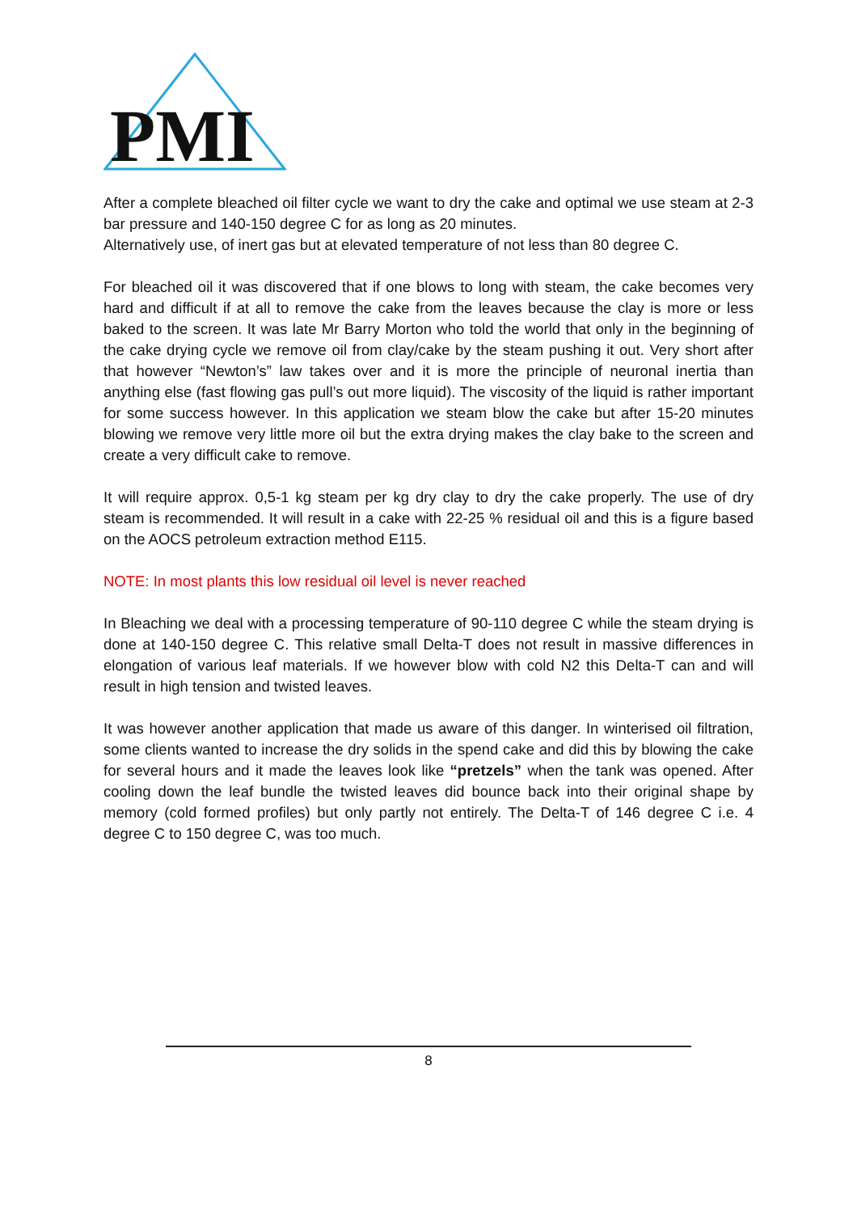PMI
After a complete bleached oil filter cycle we want to dry the cake and optimal we use steam at 2-3 bar pressure and 140-150 degree C for as long as 20 minutes.
Alternatively use, of inert gas but at elevated temperature of not less than 80 degree C.
For bleached oil it was discovered that if one blows to long with steam, the cake becomes very hard and difficult if at all to remove the cake from the leaves because the clay is more or less baked to the screen. It was late Mr Barry Morton who told the world that only in the beginning of the cake drying cycle we remove oil from clay/cake by the steam pushing it out. Very short after that however “Newton’s” law takes over and it is more the principle of neuronal inertia than anything else (fast flowing gas pull’s out more liquid). The viscosity of the liquid is rather important for some success however. In this application we steam blow the cake but after 15-20 minutes blowing we remove very little more oil but the extra drying makes the clay bake to the screen and create a very difficult cake to remove.
It will require approx. 0,5-1 kg steam per kg dry clay to dry the cake properly. The use of dry steam is recommended. It will result in a cake with 22-25 % residual oil and this is a figure based on the AOCS petroleum extraction method E115.
NOTE: In most plants this low residual oil level is never reached
In Bleaching we deal with a processing temperature of 90-110 degree C while the steam drying is done at 140-150 degree C. This relative small Delta-T does not result in massive differences in elongation of various leaf materials. If we however blow with cold N2 this Delta-T can and will result in high tension and twisted leaves.
It was however another application that made us aware of this danger. In winterised oil filtration, some clients wanted to increase the dry solids in the spend cake and did this by blowing the cake for several hours and it made the leaves look like “pretzels” when the tank was opened. After cooling down the leaf bundle the twisted leaves did bounce back into their original shape by memory (cold formed profiles) but only partly not entirely. The Delta-T of 146 degree C i.e. 4 degree C to 150 degree C, was too much.
8